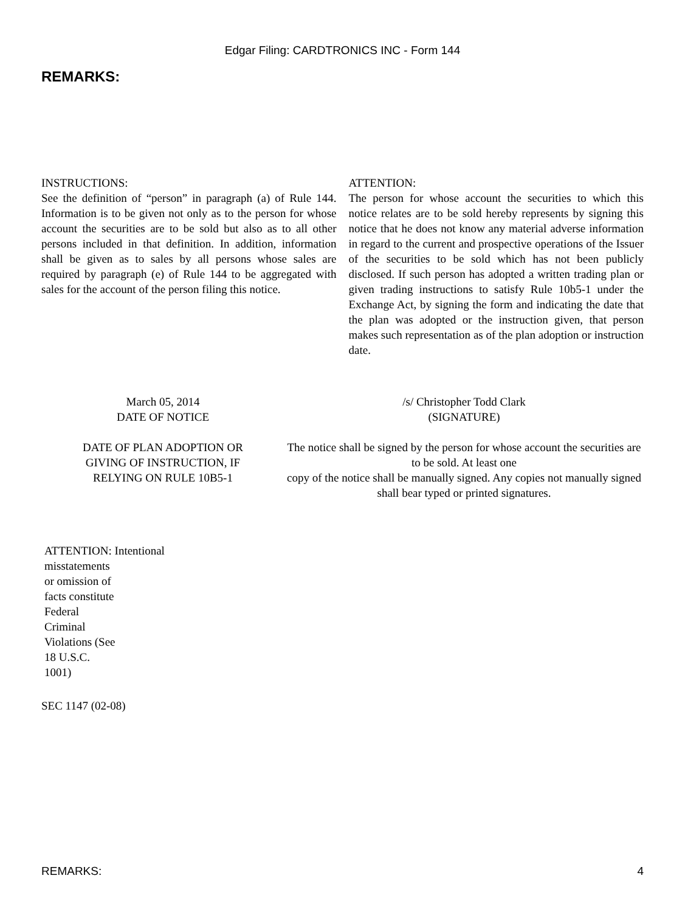Edgar Filing: CARDTRONICS INC - Form 144
REMARKS:
INSTRUCTIONS:
See the definition of “person” in paragraph (a) of Rule 144. Information is to be given not only as to the person for whose account the securities are to be sold but also as to all other persons included in that definition. In addition, information shall be given as to sales by all persons whose sales are required by paragraph (e) of Rule 144 to be aggregated with sales for the account of the person filing this notice.
ATTENTION:
The person for whose account the securities to which this notice relates are to be sold hereby represents by signing this notice that he does not know any material adverse information in regard to the current and prospective operations of the Issuer of the securities to be sold which has not been publicly disclosed. If such person has adopted a written trading plan or given trading instructions to satisfy Rule 10b5-1 under the Exchange Act, by signing the form and indicating the date that the plan was adopted or the instruction given, that person makes such representation as of the plan adoption or instruction date.
March 05, 2014
DATE OF NOTICE
DATE OF PLAN ADOPTION OR
GIVING OF INSTRUCTION, IF
RELYING ON RULE 10B5-1
/s/ Christopher Todd Clark
(SIGNATURE)
The notice shall be signed by the person for whose account the securities are to be sold. At least one
copy of the notice shall be manually signed. Any copies not manually signed shall bear typed or printed signatures.
ATTENTION: Intentional
misstatements
or omission of
facts constitute
Federal
Criminal
Violations (See
18 U.S.C.
1001)
SEC 1147 (02-08)
REMARKS: 4